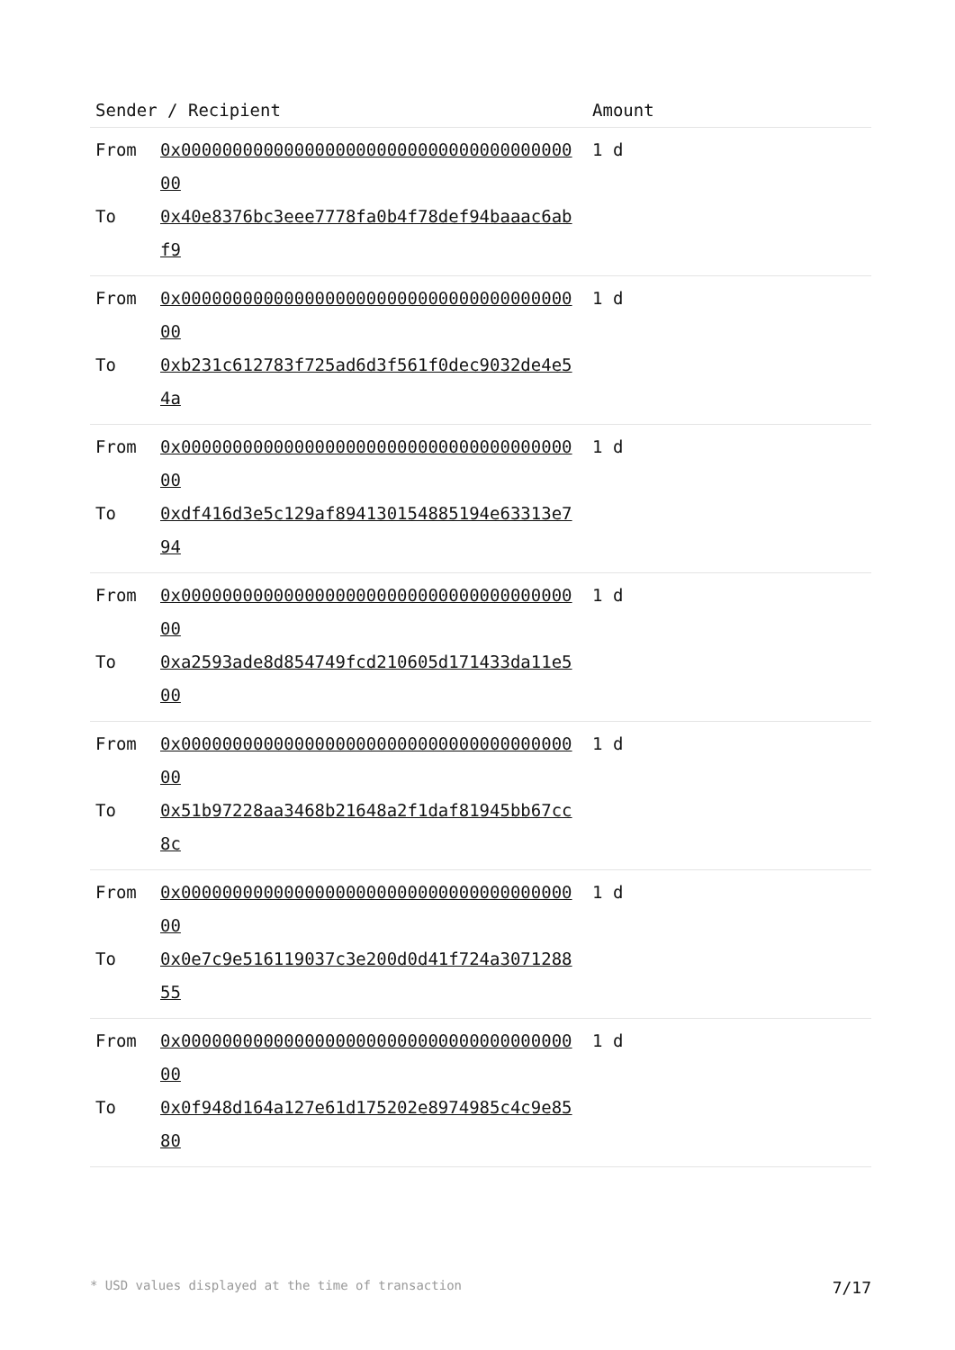| Sender / Recipient | Amount |
| --- | --- |
| From 0x0000000000000000000000000000000000000000 To 0x40e8376bc3eee7778fa0b4f78def94baaac6abf9 | 1 d |
| From 0x0000000000000000000000000000000000000000 To 0xb231c612783f725ad6d3f561f0dec9032de4e54a | 1 d |
| From 0x0000000000000000000000000000000000000000 To 0xdf416d3e5c129af894130154885194e63313e794 | 1 d |
| From 0x0000000000000000000000000000000000000000 To 0xa2593ade8d854749fcd210605d171433da11e500 | 1 d |
| From 0x0000000000000000000000000000000000000000 To 0x51b97228aa3468b21648a2f1daf81945bb67cc8c | 1 d |
| From 0x0000000000000000000000000000000000000000 To 0x0e7c9e516119037c3e200d0d41f724a307128855 | 1 d |
| From 0x0000000000000000000000000000000000000000 To 0x0f948d164a127e61d175202e8974985c4c9e8580 | 1 d |
* USD values displayed at the time of transaction 7/17